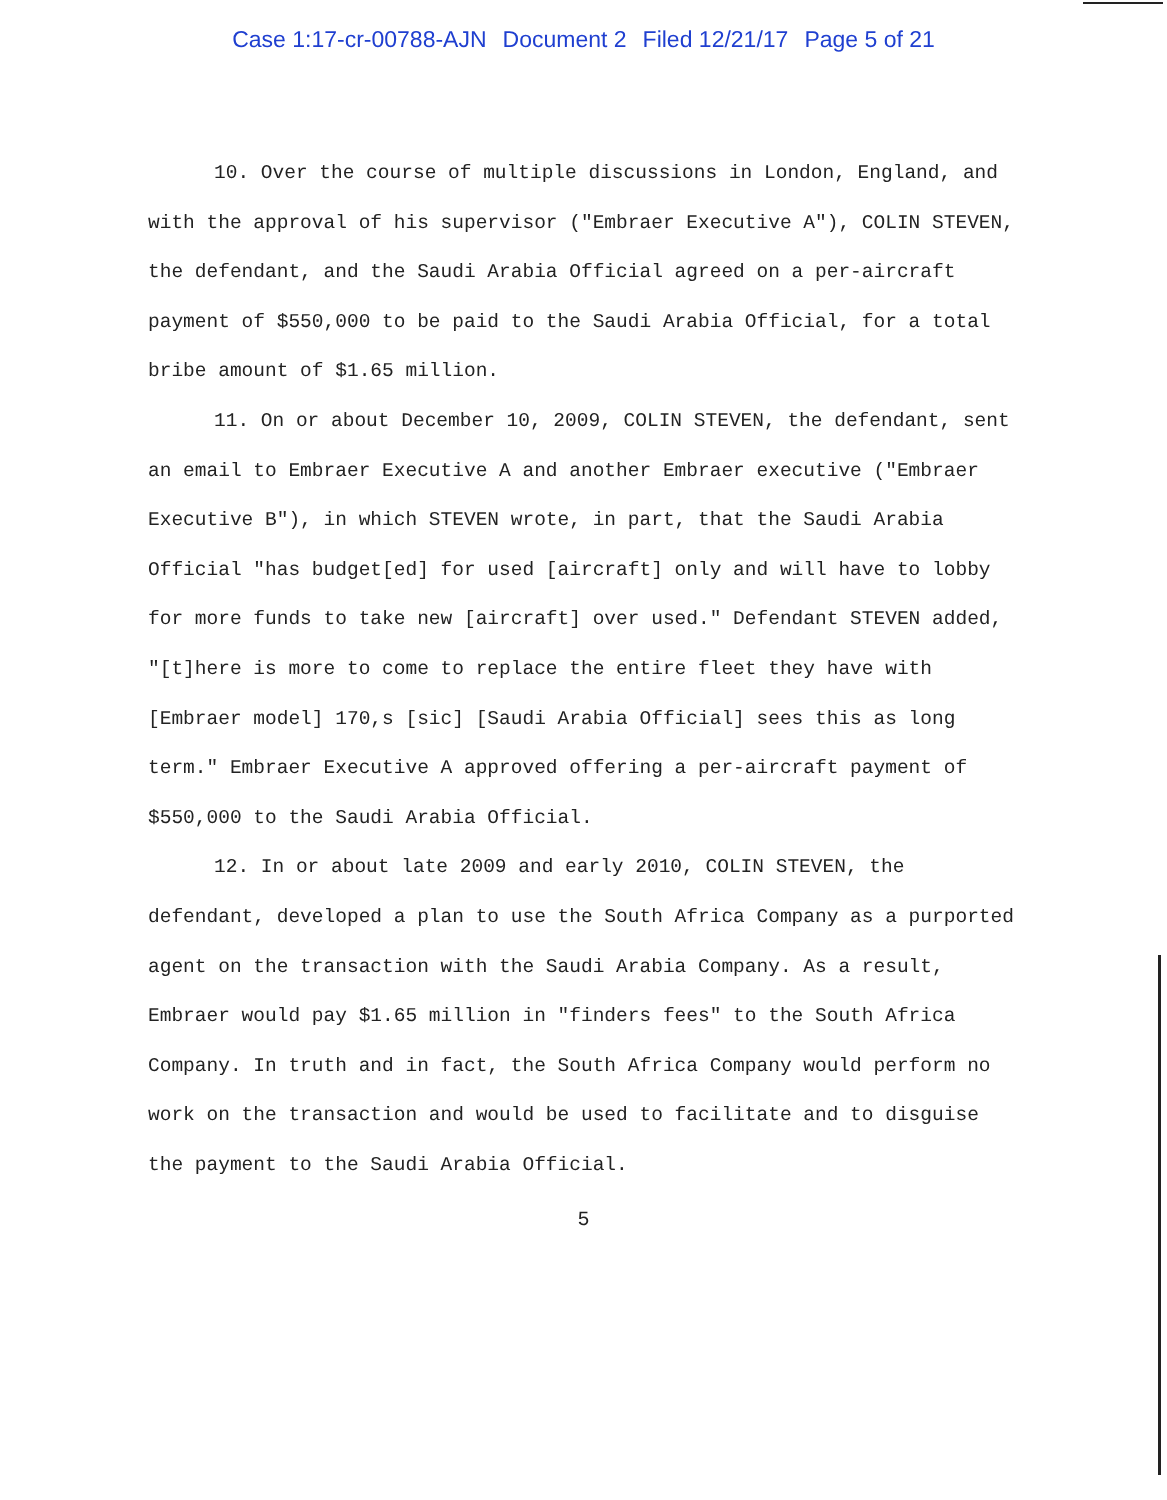Case 1:17-cr-00788-AJN Document 2 Filed 12/21/17 Page 5 of 21
10. Over the course of multiple discussions in London, England, and with the approval of his supervisor ("Embraer Executive A"), COLIN STEVEN, the defendant, and the Saudi Arabia Official agreed on a per-aircraft payment of $550,000 to be paid to the Saudi Arabia Official, for a total bribe amount of $1.65 million.
11. On or about December 10, 2009, COLIN STEVEN, the defendant, sent an email to Embraer Executive A and another Embraer executive ("Embraer Executive B"), in which STEVEN wrote, in part, that the Saudi Arabia Official "has budget[ed] for used [aircraft] only and will have to lobby for more funds to take new [aircraft] over used." Defendant STEVEN added, "[t]here is more to come to replace the entire fleet they have with [Embraer model] 170,s [sic] [Saudi Arabia Official] sees this as long term." Embraer Executive A approved offering a per-aircraft payment of $550,000 to the Saudi Arabia Official.
12. In or about late 2009 and early 2010, COLIN STEVEN, the defendant, developed a plan to use the South Africa Company as a purported agent on the transaction with the Saudi Arabia Company. As a result, Embraer would pay $1.65 million in "finders fees" to the South Africa Company. In truth and in fact, the South Africa Company would perform no work on the transaction and would be used to facilitate and to disguise the payment to the Saudi Arabia Official.
5